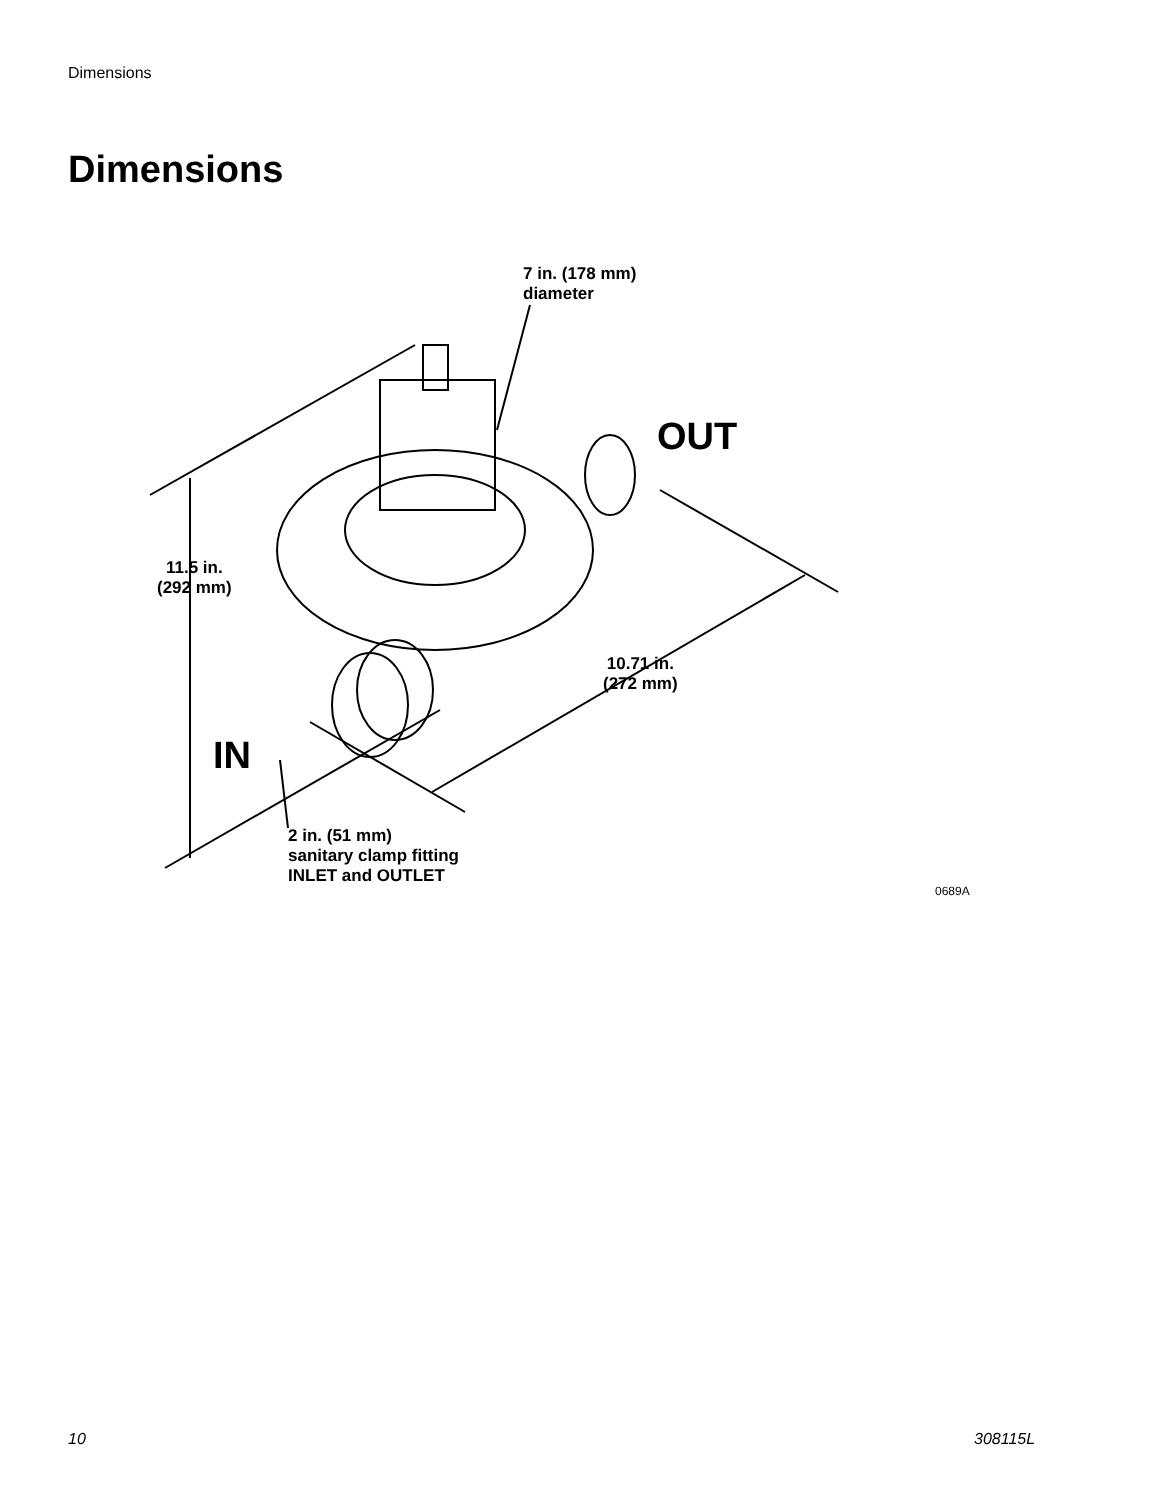Dimensions
Dimensions
7 in. (178 mm)
diameter
OUT
11.5 in.
(292 mm)
10.71 in.
(272 mm)
IN
2 in. (51 mm)
sanitary clamp fitting
INLET and OUTLET
0689A
10 308115L